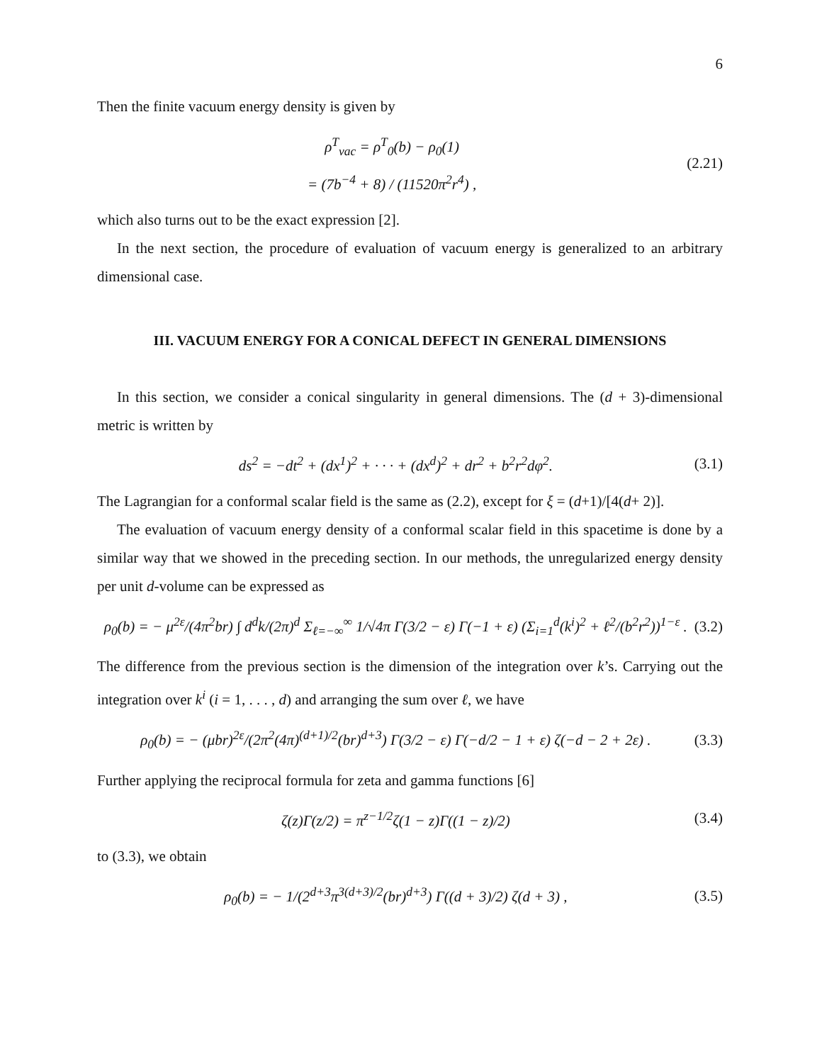6
Then the finite vacuum energy density is given by
ρ<sup>T</sup><sub>vac</sub> = ρ<sup>T</sup><sub>0</sub>(b) − ρ<sub>0</sub>(1)
= (7b<sup>−4</sup> + 8) / (11520π<sup>2</sup>r<sup>4</sup>) ,
(2.21)
which also turns out to be the exact expression [2].
In the next section, the procedure of evaluation of vacuum energy is generalized to an arbitrary dimensional case.
III. VACUUM ENERGY FOR A CONICAL DEFECT IN GENERAL DIMENSIONS
In this section, we consider a conical singularity in general dimensions. The (d + 3)-dimensional metric is written by
ds<sup>2</sup> = −dt<sup>2</sup> + (dx<sup>1</sup>)<sup>2</sup> + · · · + (dx<sup>d</sup>)<sup>2</sup> + dr<sup>2</sup> + b<sup>2</sup>r<sup>2</sup>dφ<sup>2</sup>.
(3.1)
The Lagrangian for a conformal scalar field is the same as (2.2), except for ξ = (d+1)/[4(d+ 2)].
The evaluation of vacuum energy density of a conformal scalar field in this spacetime is done by a similar way that we showed in the preceding section. In our methods, the unregularized energy density per unit d-volume can be expressed as
ρ<sub>0</sub>(b) = − μ<sup>2ε</sup>/(4π<sup>2</sup>br) ∫ d<sup>d</sup>k/(2π)<sup>d</sup> Σ<sub>ℓ=−∞</sub><sup>∞</sup> 1/√4π Γ(3/2 − ε) Γ(−1 + ε) (Σ<sub>i=1</sub><sup>d</sup>(k<sup>i</sup>)<sup>2</sup> + ℓ<sup>2</sup>/(b<sup>2</sup>r<sup>2</sup>))<sup>1−ε</sup> .
(3.2)
The difference from the previous section is the dimension of the integration over k’s. Carrying out the integration over k<sup>i</sup> (i = 1, . . . , d) and arranging the sum over ℓ, we have
ρ<sub>0</sub>(b) = − (μbr)<sup>2ε</sup>/(2π<sup>2</sup>(4π)<sup>(d+1)/2</sup>(br)<sup>d+3</sup>) Γ(3/2 − ε) Γ(−d/2 − 1 + ε) ζ(−d − 2 + 2ε) .
(3.3)
Further applying the reciprocal formula for zeta and gamma functions [6]
ζ(z)Γ(z/2) = π<sup>z−1/2</sup>ζ(1 − z)Γ((1 − z)/2)
(3.4)
to (3.3), we obtain
ρ<sub>0</sub>(b) = − 1/(2<sup>d+3</sup>π<sup>3(d+3)/2</sup>(br)<sup>d+3</sup>) Γ((d + 3)/2) ζ(d + 3) ,
(3.5)